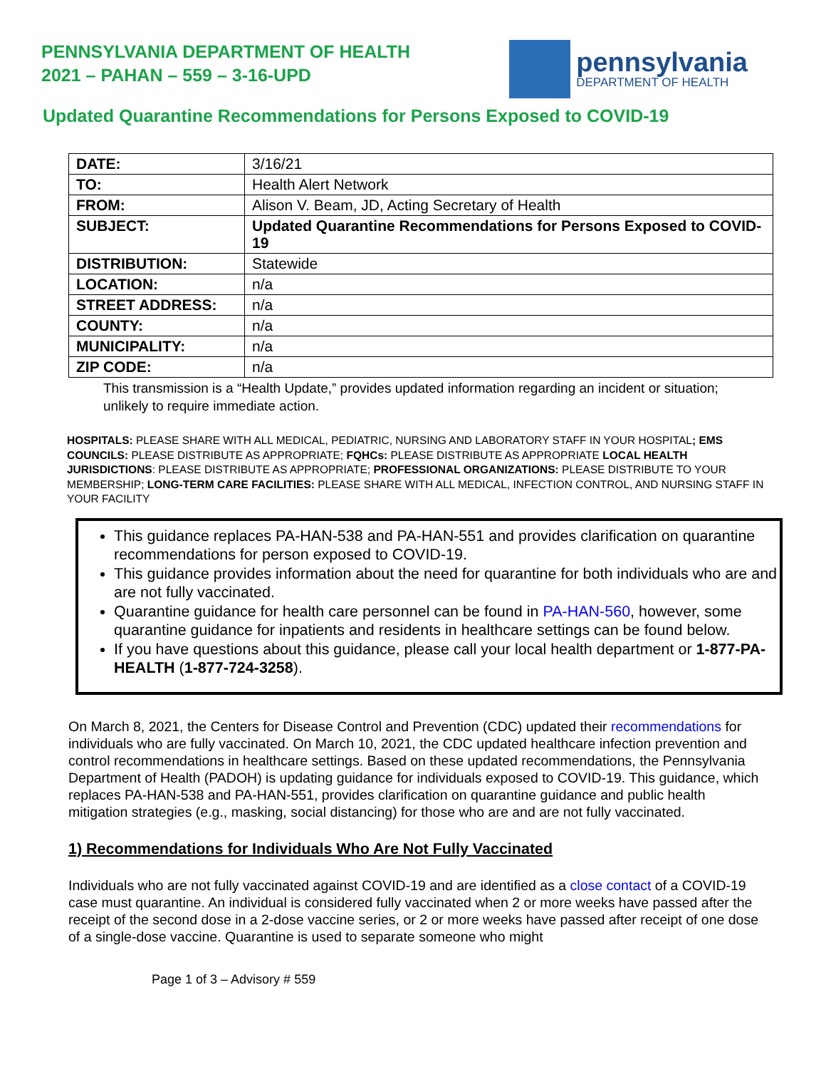PENNSYLVANIA DEPARTMENT OF HEALTH
2021 – PAHAN – 559 – 3-16-UPD
pennsylvania
DEPARTMENT OF HEALTH
Updated Quarantine Recommendations for Persons Exposed to COVID-19
| DATE: | 3/16/21 |
| TO: | Health Alert Network |
| FROM: | Alison V. Beam, JD, Acting Secretary of Health |
| SUBJECT: | Updated Quarantine Recommendations for Persons Exposed to COVID-19 |
| DISTRIBUTION: | Statewide |
| LOCATION: | n/a |
| STREET ADDRESS: | n/a |
| COUNTY: | n/a |
| MUNICIPALITY: | n/a |
| ZIP CODE: | n/a |
This transmission is a “Health Update,” provides updated information regarding an incident or situation; unlikely to require immediate action.
HOSPITALS: PLEASE SHARE WITH ALL MEDICAL, PEDIATRIC, NURSING AND LABORATORY STAFF IN YOUR HOSPITAL; EMS COUNCILS: PLEASE DISTRIBUTE AS APPROPRIATE; FQHCs: PLEASE DISTRIBUTE AS APPROPRIATE LOCAL HEALTH JURISDICTIONS: PLEASE DISTRIBUTE AS APPROPRIATE; PROFESSIONAL ORGANIZATIONS: PLEASE DISTRIBUTE TO YOUR MEMBERSHIP; LONG-TERM CARE FACILITIES: PLEASE SHARE WITH ALL MEDICAL, INFECTION CONTROL, AND NURSING STAFF IN YOUR FACILITY
This guidance replaces PA-HAN-538 and PA-HAN-551 and provides clarification on quarantine recommendations for person exposed to COVID-19.
This guidance provides information about the need for quarantine for both individuals who are and are not fully vaccinated.
Quarantine guidance for health care personnel can be found in PA-HAN-560, however, some quarantine guidance for inpatients and residents in healthcare settings can be found below.
If you have questions about this guidance, please call your local health department or 1-877-PA-HEALTH (1-877-724-3258).
On March 8, 2021, the Centers for Disease Control and Prevention (CDC) updated their recommendations for individuals who are fully vaccinated. On March 10, 2021, the CDC updated healthcare infection prevention and control recommendations in healthcare settings. Based on these updated recommendations, the Pennsylvania Department of Health (PADOH) is updating guidance for individuals exposed to COVID-19. This guidance, which replaces PA-HAN-538 and PA-HAN-551, provides clarification on quarantine guidance and public health mitigation strategies (e.g., masking, social distancing) for those who are and are not fully vaccinated.
1) Recommendations for Individuals Who Are Not Fully Vaccinated
Individuals who are not fully vaccinated against COVID-19 and are identified as a close contact of a COVID-19 case must quarantine. An individual is considered fully vaccinated when 2 or more weeks have passed after the receipt of the second dose in a 2-dose vaccine series, or 2 or more weeks have passed after receipt of one dose of a single-dose vaccine. Quarantine is used to separate someone who might
Page 1 of 3 – Advisory # 559